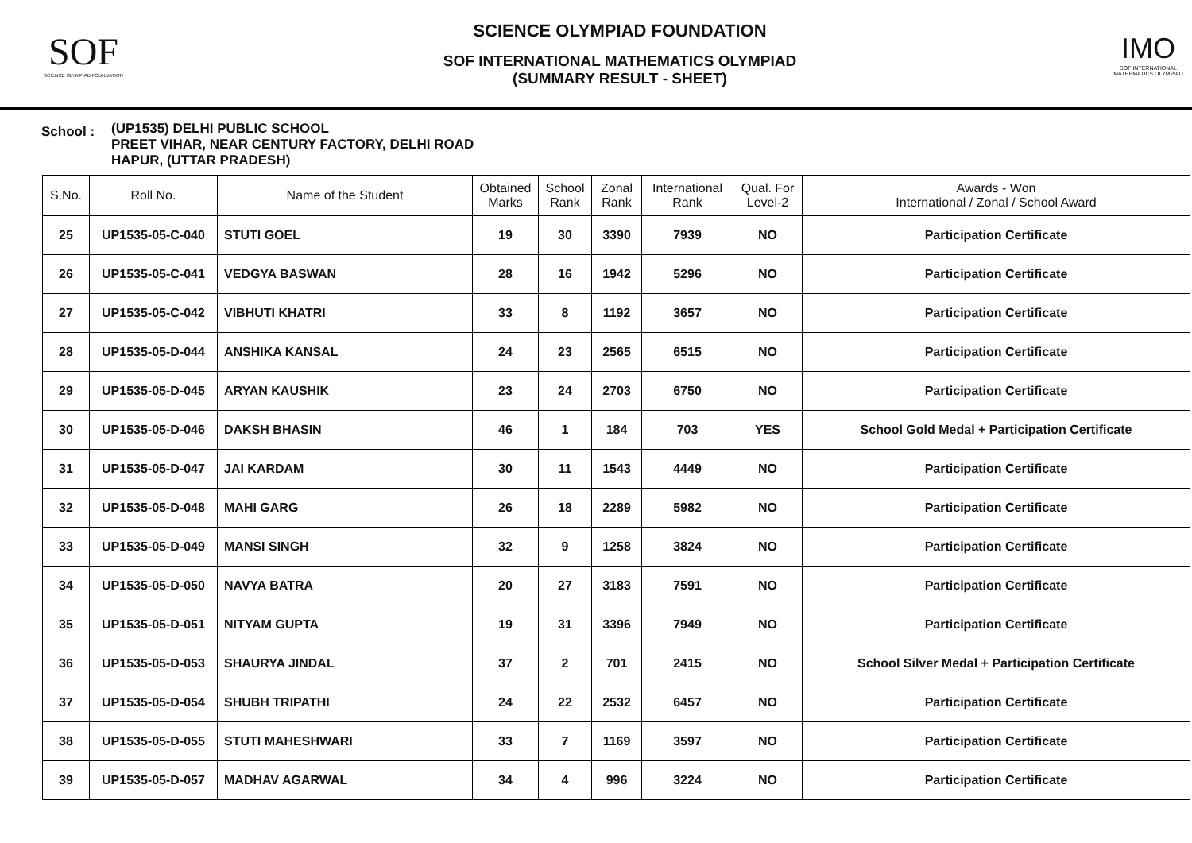SOF
SCIENCE OLYMPIAD FOUNDATION
SCIENCE OLYMPIAD FOUNDATION
SOF INTERNATIONAL MATHEMATICS OLYMPIAD
(SUMMARY RESULT - SHEET)
IMO
SOF INTERNATIONAL MATHEMATICS OLYMPIAD
School :
(UP1535) DELHI PUBLIC SCHOOL
PREET VIHAR, NEAR CENTURY FACTORY, DELHI ROAD
HAPUR, (UTTAR PRADESH)
| S.No. | Roll No. | Name of the Student | Obtained Marks | School Rank | Zonal Rank | International Rank | Qual. For Level-2 | Awards - Won International / Zonal / School Award |
| --- | --- | --- | --- | --- | --- | --- | --- | --- |
| 25 | UP1535-05-C-040 | STUTI GOEL | 19 | 30 | 3390 | 7939 | NO | Participation Certificate |
| 26 | UP1535-05-C-041 | VEDGYA BASWAN | 28 | 16 | 1942 | 5296 | NO | Participation Certificate |
| 27 | UP1535-05-C-042 | VIBHUTI KHATRI | 33 | 8 | 1192 | 3657 | NO | Participation Certificate |
| 28 | UP1535-05-D-044 | ANSHIKA KANSAL | 24 | 23 | 2565 | 6515 | NO | Participation Certificate |
| 29 | UP1535-05-D-045 | ARYAN KAUSHIK | 23 | 24 | 2703 | 6750 | NO | Participation Certificate |
| 30 | UP1535-05-D-046 | DAKSH BHASIN | 46 | 1 | 184 | 703 | YES | School Gold Medal + Participation Certificate |
| 31 | UP1535-05-D-047 | JAI KARDAM | 30 | 11 | 1543 | 4449 | NO | Participation Certificate |
| 32 | UP1535-05-D-048 | MAHI GARG | 26 | 18 | 2289 | 5982 | NO | Participation Certificate |
| 33 | UP1535-05-D-049 | MANSI SINGH | 32 | 9 | 1258 | 3824 | NO | Participation Certificate |
| 34 | UP1535-05-D-050 | NAVYA BATRA | 20 | 27 | 3183 | 7591 | NO | Participation Certificate |
| 35 | UP1535-05-D-051 | NITYAM GUPTA | 19 | 31 | 3396 | 7949 | NO | Participation Certificate |
| 36 | UP1535-05-D-053 | SHAURYA JINDAL | 37 | 2 | 701 | 2415 | NO | School Silver Medal + Participation Certificate |
| 37 | UP1535-05-D-054 | SHUBH TRIPATHI | 24 | 22 | 2532 | 6457 | NO | Participation Certificate |
| 38 | UP1535-05-D-055 | STUTI MAHESHWARI | 33 | 7 | 1169 | 3597 | NO | Participation Certificate |
| 39 | UP1535-05-D-057 | MADHAV AGARWAL | 34 | 4 | 996 | 3224 | NO | Participation Certificate |